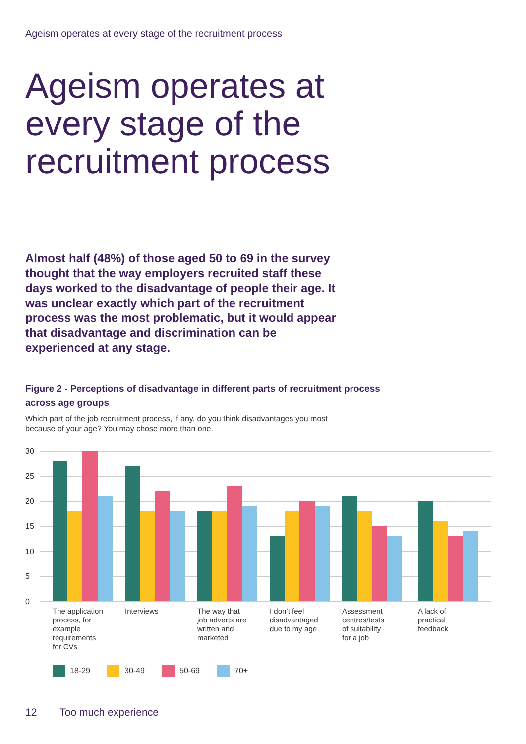Ageism operates at every stage of the recruitment process
Ageism operates at every stage of the recruitment process
Almost half (48%) of those aged 50 to 69 in the survey thought that the way employers recruited staff these days worked to the disadvantage of people their age. It was unclear exactly which part of the recruitment process was the most problematic, but it would appear that disadvantage and discrimination can be experienced at any stage.
Figure 2 - Perceptions of disadvantage in different parts of recruitment process across age groups
Which part of the job recruitment process, if any, do you think disadvantages you most because of your age? You may chose more than one.
30
25
20
15
10
5
0
The application process, for example requirements for CVs
Interviews
The way that job adverts are written and marketed
I don’t feel disadvantaged due to my age
Assessment centres/tests of suitability for a job
A lack of practical feedback
18-29
30-49
50-69
70+
12 Too much experience